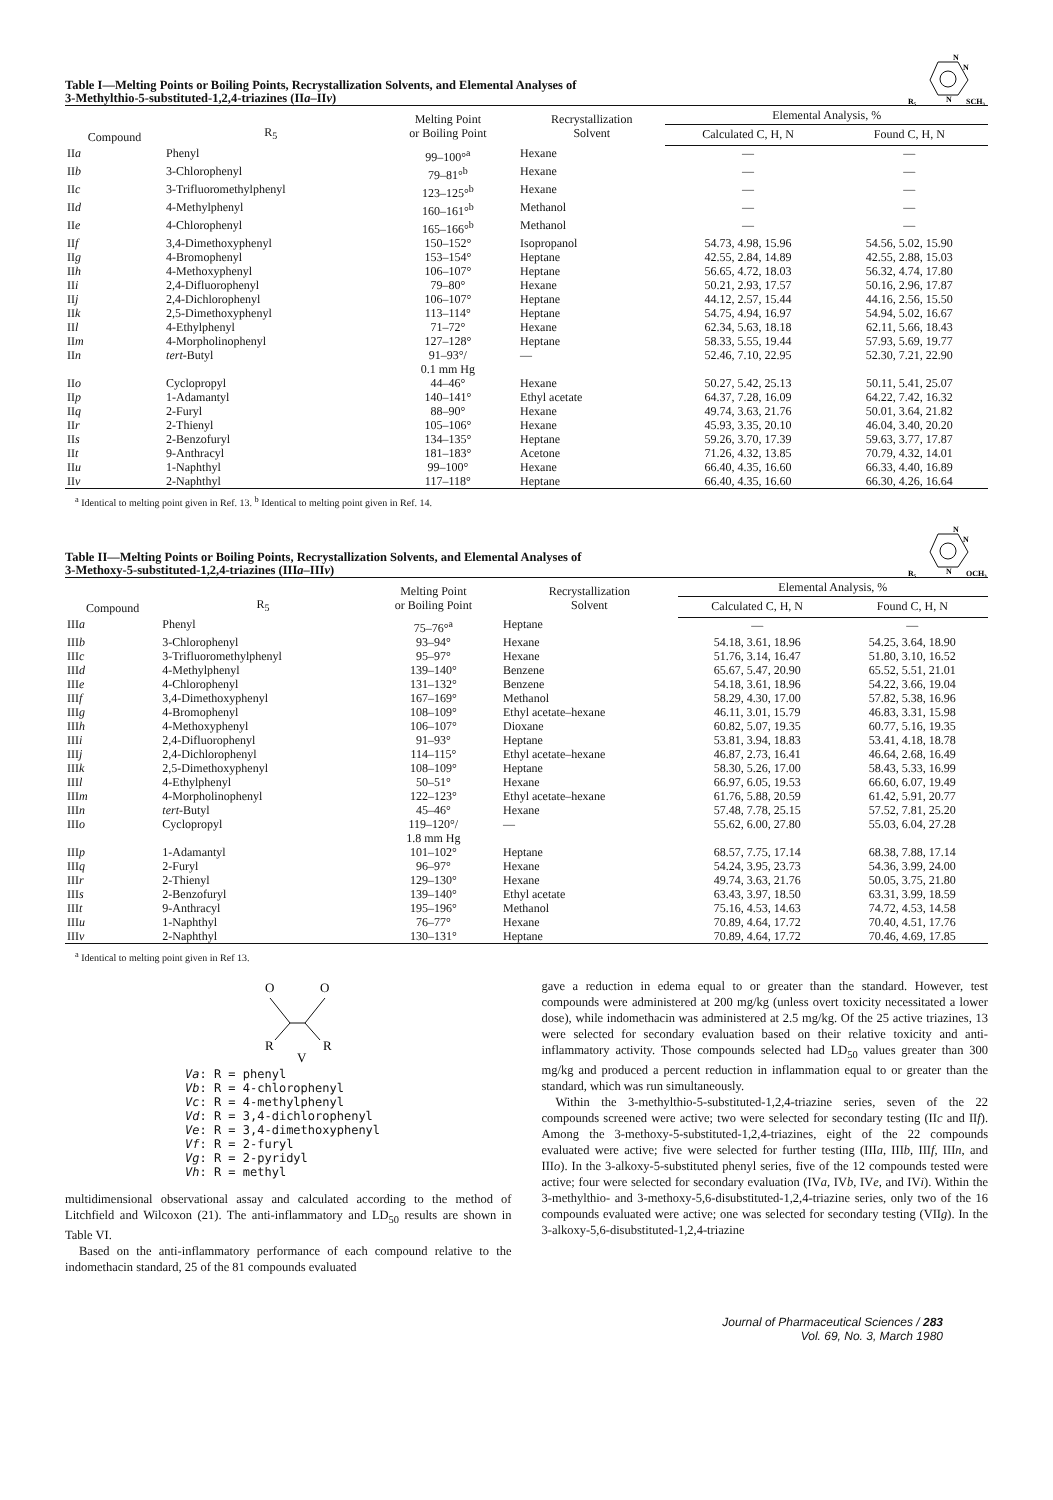Table I—Melting Points or Boiling Points, Recrystallization Solvents, and Elemental Analyses of
3-Methylthio-5-substituted-1,2,4-triazines (IIa–IIv)
N
N
N
R₅
SCH₃
| Compound | R<sub>5</sub> | Melting Point or Boiling Point | Recrystallization Solvent | Elemental Analysis, % | |
| --- | --- | --- | --- | --- | --- |
| | | | | Calculated C, H, N | Found C, H, N |
| II a | Phenyl | 99–100°<sup>a</sup> | Hexane | — | — |
| II b | 3-Chlorophenyl | 79–81°<sup>b</sup> | Hexane | — | — |
| II c | 3-Trifluoromethylphenyl | 123–125°<sup>b</sup> | Hexane | — | — |
| II d | 4-Methylphenyl | 160–161°<sup>b</sup> | Methanol | — | — |
| II e | 4-Chlorophenyl | 165–166°<sup>b</sup> | Methanol | — | — |
| II f | 3,4-Dimethoxyphenyl | 150–152° | Isopropanol | 54.73, 4.98, 15.96 | 54.56, 5.02, 15.90 |
| II g | 4-Bromophenyl | 153–154° | Heptane | 42.55, 2.84, 14.89 | 42.55, 2.88, 15.03 |
| II h | 4-Methoxyphenyl | 106–107° | Heptane | 56.65, 4.72, 18.03 | 56.32, 4.74, 17.80 |
| II i | 2,4-Difluorophenyl | 79–80° | Hexane | 50.21, 2.93, 17.57 | 50.16, 2.96, 17.87 |
| II j | 2,4-Dichlorophenyl | 106–107° | Heptane | 44.12, 2.57, 15.44 | 44.16, 2.56, 15.50 |
| II k | 2,5-Dimethoxyphenyl | 113–114° | Heptane | 54.75, 4.94, 16.97 | 54.94, 5.02, 16.67 |
| II l | 4-Ethylphenyl | 71–72° | Hexane | 62.34, 5.63, 18.18 | 62.11, 5.66, 18.43 |
| II m | 4-Morpholinophenyl | 127–128° | Heptane | 58.33, 5.55, 19.44 | 57.93, 5.69, 19.77 |
| II n | tert -Butyl | 91–93°/ 0.1 mm Hg | — | 52.46, 7.10, 22.95 | 52.30, 7.21, 22.90 |
| II o | Cyclopropyl | 44–46° | Hexane | 50.27, 5.42, 25.13 | 50.11, 5.41, 25.07 |
| II p | 1-Adamantyl | 140–141° | Ethyl acetate | 64.37, 7.28, 16.09 | 64.22, 7.42, 16.32 |
| II q | 2-Furyl | 88–90° | Hexane | 49.74, 3.63, 21.76 | 50.01, 3.64, 21.82 |
| II r | 2-Thienyl | 105–106° | Hexane | 45.93, 3.35, 20.10 | 46.04, 3.40, 20.20 |
| II s | 2-Benzofuryl | 134–135° | Heptane | 59.26, 3.70, 17.39 | 59.63, 3.77, 17.87 |
| II t | 9-Anthracyl | 181–183° | Acetone | 71.26, 4.32, 13.85 | 70.79, 4.32, 14.01 |
| II u | 1-Naphthyl | 99–100° | Hexane | 66.40, 4.35, 16.60 | 66.33, 4.40, 16.89 |
| II v | 2-Naphthyl | 117–118° | Heptane | 66.40, 4.35, 16.60 | 66.30, 4.26, 16.64 |
<sup>a</sup> Identical to melting point given in Ref. 13. <sup>b</sup> Identical to melting point given in Ref. 14.
Table II—Melting Points or Boiling Points, Recrystallization Solvents, and Elemental Analyses of
3-Methoxy-5-substituted-1,2,4-triazines (IIIa–IIIv)
N
N
N
R₅
OCH₃
| Compound | R<sub>5</sub> | Melting Point or Boiling Point | Recrystallization Solvent | Elemental Analysis, % | |
| --- | --- | --- | --- | --- | --- |
| | | | | Calculated C, H, N | Found C, H, N |
| III a | Phenyl | 75–76°<sup>a</sup> | Heptane | — | — |
| III b | 3-Chlorophenyl | 93–94° | Hexane | 54.18, 3.61, 18.96 | 54.25, 3.64, 18.90 |
| III c | 3-Trifluoromethylphenyl | 95–97° | Hexane | 51.76, 3.14, 16.47 | 51.80, 3.10, 16.52 |
| III d | 4-Methylphenyl | 139–140° | Benzene | 65.67, 5.47, 20.90 | 65.52, 5.51, 21.01 |
| III e | 4-Chlorophenyl | 131–132° | Benzene | 54.18, 3.61, 18.96 | 54.22, 3.66, 19.04 |
| III f | 3,4-Dimethoxyphenyl | 167–169° | Methanol | 58.29, 4.30, 17.00 | 57.82, 5.38, 16.96 |
| III g | 4-Bromophenyl | 108–109° | Ethyl acetate–hexane | 46.11, 3.01, 15.79 | 46.83, 3.31, 15.98 |
| III h | 4-Methoxyphenyl | 106–107° | Dioxane | 60.82, 5.07, 19.35 | 60.77, 5.16, 19.35 |
| III i | 2,4-Difluorophenyl | 91–93° | Heptane | 53.81, 3.94, 18.83 | 53.41, 4.18, 18.78 |
| III j | 2,4-Dichlorophenyl | 114–115° | Ethyl acetate–hexane | 46.87, 2.73, 16.41 | 46.64, 2.68, 16.49 |
| III k | 2,5-Dimethoxyphenyl | 108–109° | Heptane | 58.30, 5.26, 17.00 | 58.43, 5.33, 16.99 |
| III l | 4-Ethylphenyl | 50–51° | Hexane | 66.97, 6.05, 19.53 | 66.60, 6.07, 19.49 |
| III m | 4-Morpholinophenyl | 122–123° | Ethyl acetate–hexane | 61.76, 5.88, 20.59 | 61.42, 5.91, 20.77 |
| III n | tert -Butyl | 45–46° | Hexane | 57.48, 7.78, 25.15 | 57.52, 7.81, 25.20 |
| III o | Cyclopropyl | 119–120°/ 1.8 mm Hg | — | 55.62, 6.00, 27.80 | 55.03, 6.04, 27.28 |
| III p | 1-Adamantyl | 101–102° | Heptane | 68.57, 7.75, 17.14 | 68.38, 7.88, 17.14 |
| III q | 2-Furyl | 96–97° | Hexane | 54.24, 3.95, 23.73 | 54.36, 3.99, 24.00 |
| III r | 2-Thienyl | 129–130° | Hexane | 49.74, 3.63, 21.76 | 50.05, 3.75, 21.80 |
| III s | 2-Benzofuryl | 139–140° | Ethyl acetate | 63.43, 3.97, 18.50 | 63.31, 3.99, 18.59 |
| III t | 9-Anthracyl | 195–196° | Methanol | 75.16, 4.53, 14.63 | 74.72, 4.53, 14.58 |
| III u | 1-Naphthyl | 76–77° | Hexane | 70.89, 4.64, 17.72 | 70.40, 4.51, 17.76 |
| III v | 2-Naphthyl | 130–131° | Heptane | 70.89, 4.64, 17.72 | 70.46, 4.69, 17.85 |
<sup>a</sup> Identical to melting point given in Ref 13.
O
O
R
R
V
Va: R = phenyl
Vb: R = 4-chlorophenyl
Vc: R = 4-methylphenyl
Vd: R = 3,4-dichlorophenyl
Ve: R = 3,4-dimethoxyphenyl
Vf: R = 2-furyl
Vg: R = 2-pyridyl
Vh: R = methyl
multidimensional observational assay and calculated according to the method of Litchfield and Wilcoxon (21). The anti-inflammatory and LD<sub>50</sub> results are shown in Table VI.
Based on the anti-inflammatory performance of each compound relative to the indomethacin standard, 25 of the 81 compounds evaluated
gave a reduction in edema equal to or greater than the standard. However, test compounds were administered at 200 mg/kg (unless overt toxicity necessitated a lower dose), while indomethacin was administered at 2.5 mg/kg. Of the 25 active triazines, 13 were selected for secondary evaluation based on their relative toxicity and anti-inflammatory activity. Those compounds selected had LD<sub>50</sub> values greater than 300 mg/kg and produced a percent reduction in inflammation equal to or greater than the standard, which was run simultaneously.
Within the 3-methylthio-5-substituted-1,2,4-triazine series, seven of the 22 compounds screened were active; two were selected for secondary testing (IIc and IIf). Among the 3-methoxy-5-substituted-1,2,4-triazines, eight of the 22 compounds evaluated were active; five were selected for further testing (IIIa, IIIb, IIIf, IIIn, and IIIo). In the 3-alkoxy-5-substituted phenyl series, five of the 12 compounds tested were active; four were selected for secondary evaluation (IVa, IVb, IVe, and IVi). Within the 3-methylthio- and 3-methoxy-5,6-disubstituted-1,2,4-triazine series, only two of the 16 compounds evaluated were active; one was selected for secondary testing (VIIg). In the 3-alkoxy-5,6-disubstituted-1,2,4-triazine
Journal of Pharmaceutical Sciences / 283
Vol. 69, No. 3, March 1980